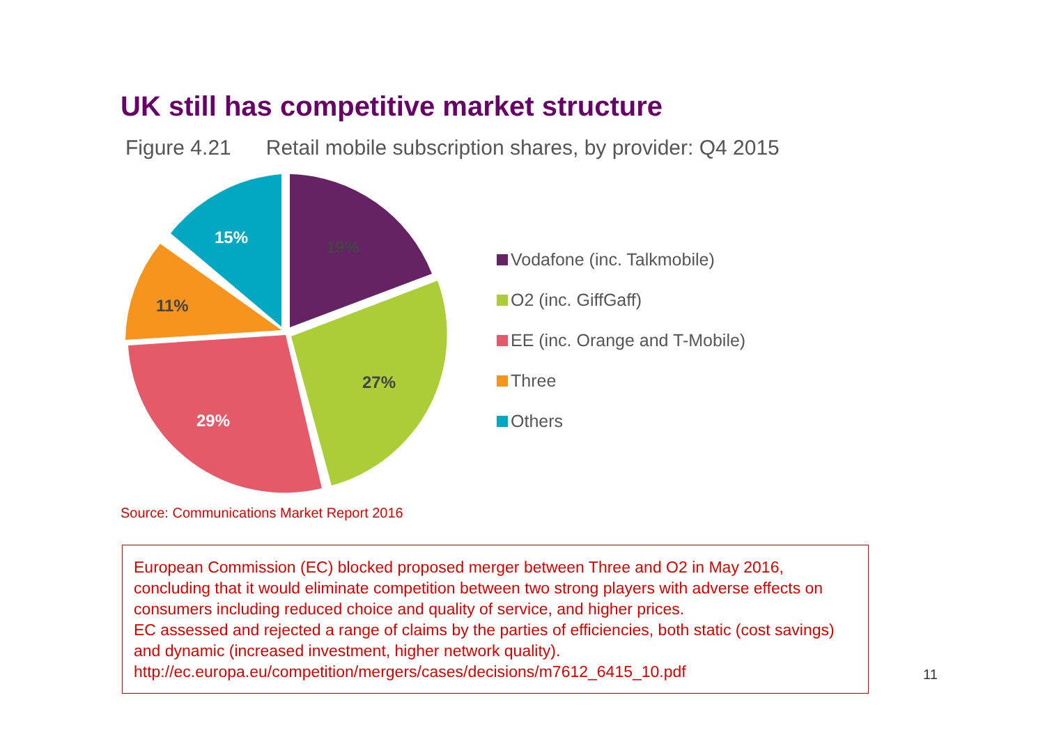UK still has competitive market structure
Figure 4.21 Retail mobile subscription shares, by provider: Q4 2015
19%
27%
29%
11%
15%
Vodafone (inc. Talkmobile)
O2 (inc. GiffGaff)
EE (inc. Orange and T-Mobile)
Three
Others
Source: Communications Market Report 2016
European Commission (EC) blocked proposed merger between Three and O2 in May 2016, concluding that it would eliminate competition between two strong players with adverse effects on consumers including reduced choice and quality of service, and higher prices.
EC assessed and rejected a range of claims by the parties of efficiencies, both static (cost savings) and dynamic (increased investment, higher network quality).
http://ec.europa.eu/competition/mergers/cases/decisions/m7612_6415_10.pdf
11